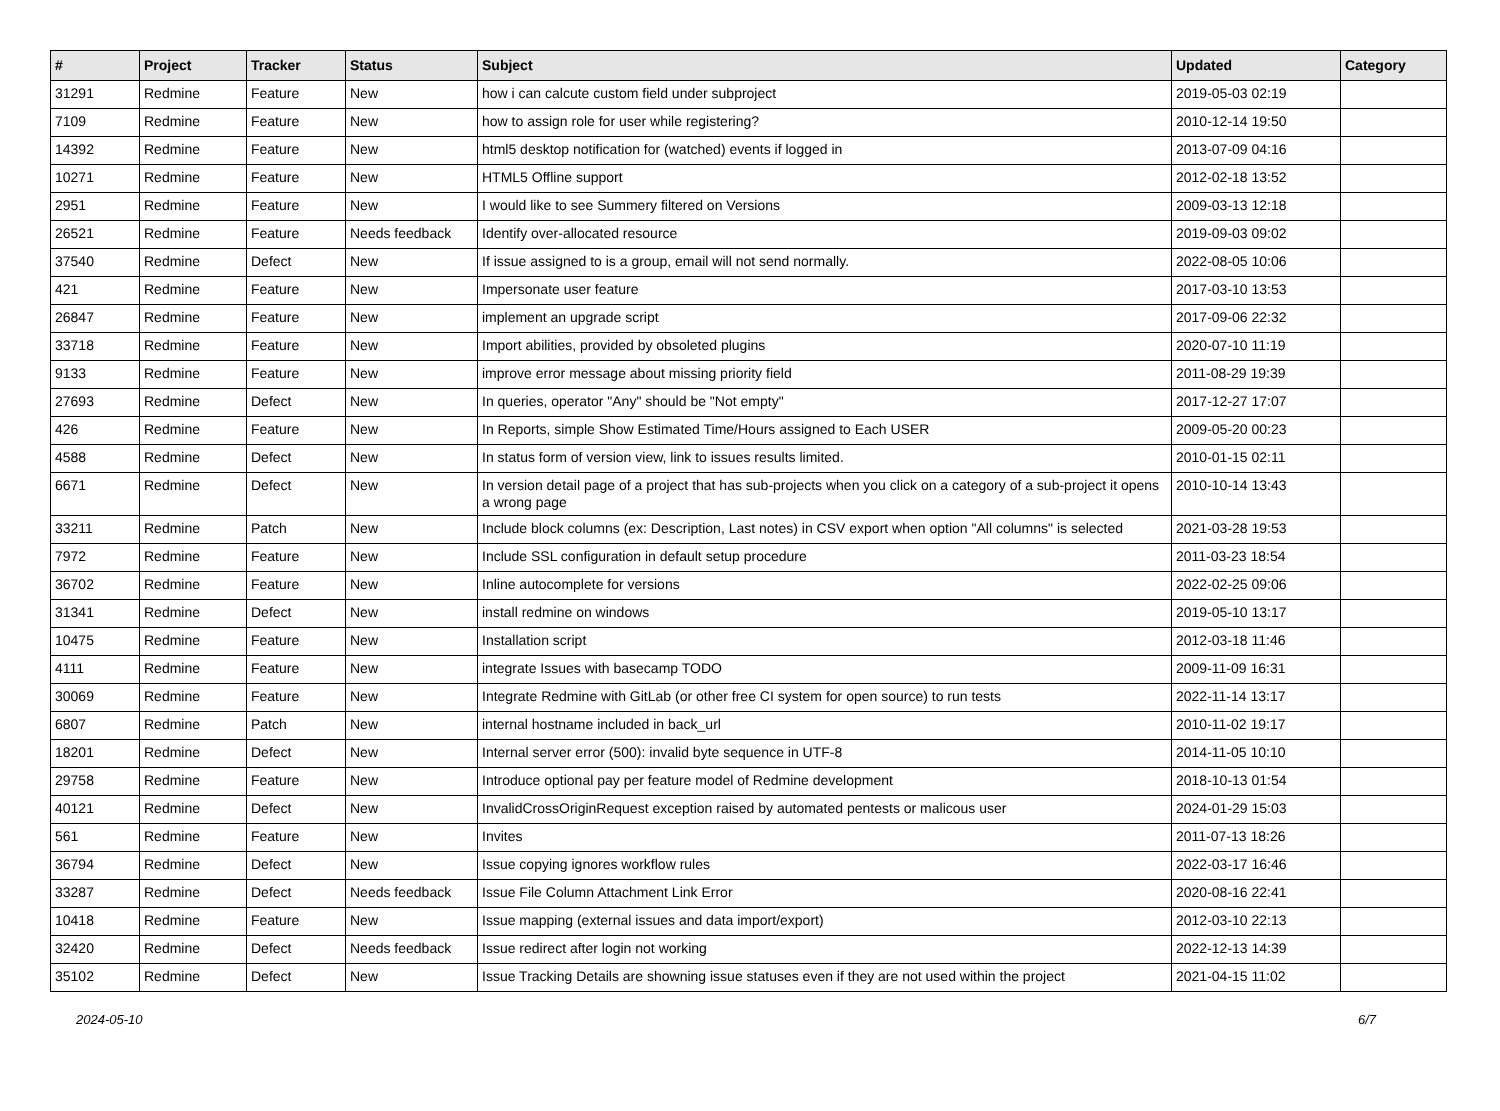| # | Project | Tracker | Status | Subject | Updated | Category |
| --- | --- | --- | --- | --- | --- | --- |
| 31291 | Redmine | Feature | New | how i can calcute custom field under subproject | 2019-05-03 02:19 | |
| 7109 | Redmine | Feature | New | how to assign role for user while registering? | 2010-12-14 19:50 | |
| 14392 | Redmine | Feature | New | html5 desktop notification for (watched) events if logged in | 2013-07-09 04:16 | |
| 10271 | Redmine | Feature | New | HTML5 Offline support | 2012-02-18 13:52 | |
| 2951 | Redmine | Feature | New | I would like to see Summery filtered on Versions | 2009-03-13 12:18 | |
| 26521 | Redmine | Feature | Needs feedback | Identify over-allocated resource | 2019-09-03 09:02 | |
| 37540 | Redmine | Defect | New | If issue assigned to is a group, email will not send normally. | 2022-08-05 10:06 | |
| 421 | Redmine | Feature | New | Impersonate user feature | 2017-03-10 13:53 | |
| 26847 | Redmine | Feature | New | implement an upgrade script | 2017-09-06 22:32 | |
| 33718 | Redmine | Feature | New | Import abilities, provided by obsoleted plugins | 2020-07-10 11:19 | |
| 9133 | Redmine | Feature | New | improve error message about missing priority field | 2011-08-29 19:39 | |
| 27693 | Redmine | Defect | New | In queries, operator "Any" should be "Not empty" | 2017-12-27 17:07 | |
| 426 | Redmine | Feature | New | In Reports, simple Show Estimated Time/Hours assigned to Each USER | 2009-05-20 00:23 | |
| 4588 | Redmine | Defect | New | In status form of version view, link to issues results limited. | 2010-01-15 02:11 | |
| 6671 | Redmine | Defect | New | In version detail page of a project that has sub-projects when you click on a category of a sub-project it opens a wrong page | 2010-10-14 13:43 | |
| 33211 | Redmine | Patch | New | Include block columns (ex: Description, Last notes) in CSV export when option "All columns" is selected | 2021-03-28 19:53 | |
| 7972 | Redmine | Feature | New | Include SSL configuration in default setup procedure | 2011-03-23 18:54 | |
| 36702 | Redmine | Feature | New | Inline autocomplete for versions | 2022-02-25 09:06 | |
| 31341 | Redmine | Defect | New | install redmine on windows | 2019-05-10 13:17 | |
| 10475 | Redmine | Feature | New | Installation script | 2012-03-18 11:46 | |
| 4111 | Redmine | Feature | New | integrate Issues with basecamp TODO | 2009-11-09 16:31 | |
| 30069 | Redmine | Feature | New | Integrate Redmine with GitLab (or other free CI system for open source) to run tests | 2022-11-14 13:17 | |
| 6807 | Redmine | Patch | New | internal hostname included in back_url | 2010-11-02 19:17 | |
| 18201 | Redmine | Defect | New | Internal server error (500): invalid byte sequence in UTF-8 | 2014-11-05 10:10 | |
| 29758 | Redmine | Feature | New | Introduce optional pay per feature model of Redmine development | 2018-10-13 01:54 | |
| 40121 | Redmine | Defect | New | InvalidCrossOriginRequest exception raised by automated pentests or malicous user | 2024-01-29 15:03 | |
| 561 | Redmine | Feature | New | Invites | 2011-07-13 18:26 | |
| 36794 | Redmine | Defect | New | Issue copying ignores workflow rules | 2022-03-17 16:46 | |
| 33287 | Redmine | Defect | Needs feedback | Issue File Column Attachment Link Error | 2020-08-16 22:41 | |
| 10418 | Redmine | Feature | New | Issue mapping (external issues and data import/export) | 2012-03-10 22:13 | |
| 32420 | Redmine | Defect | Needs feedback | Issue redirect after login not working | 2022-12-13 14:39 | |
| 35102 | Redmine | Defect | New | Issue Tracking Details are showning issue statuses even if they are not used within the project | 2021-04-15 11:02 | |
2024-05-10 6/7